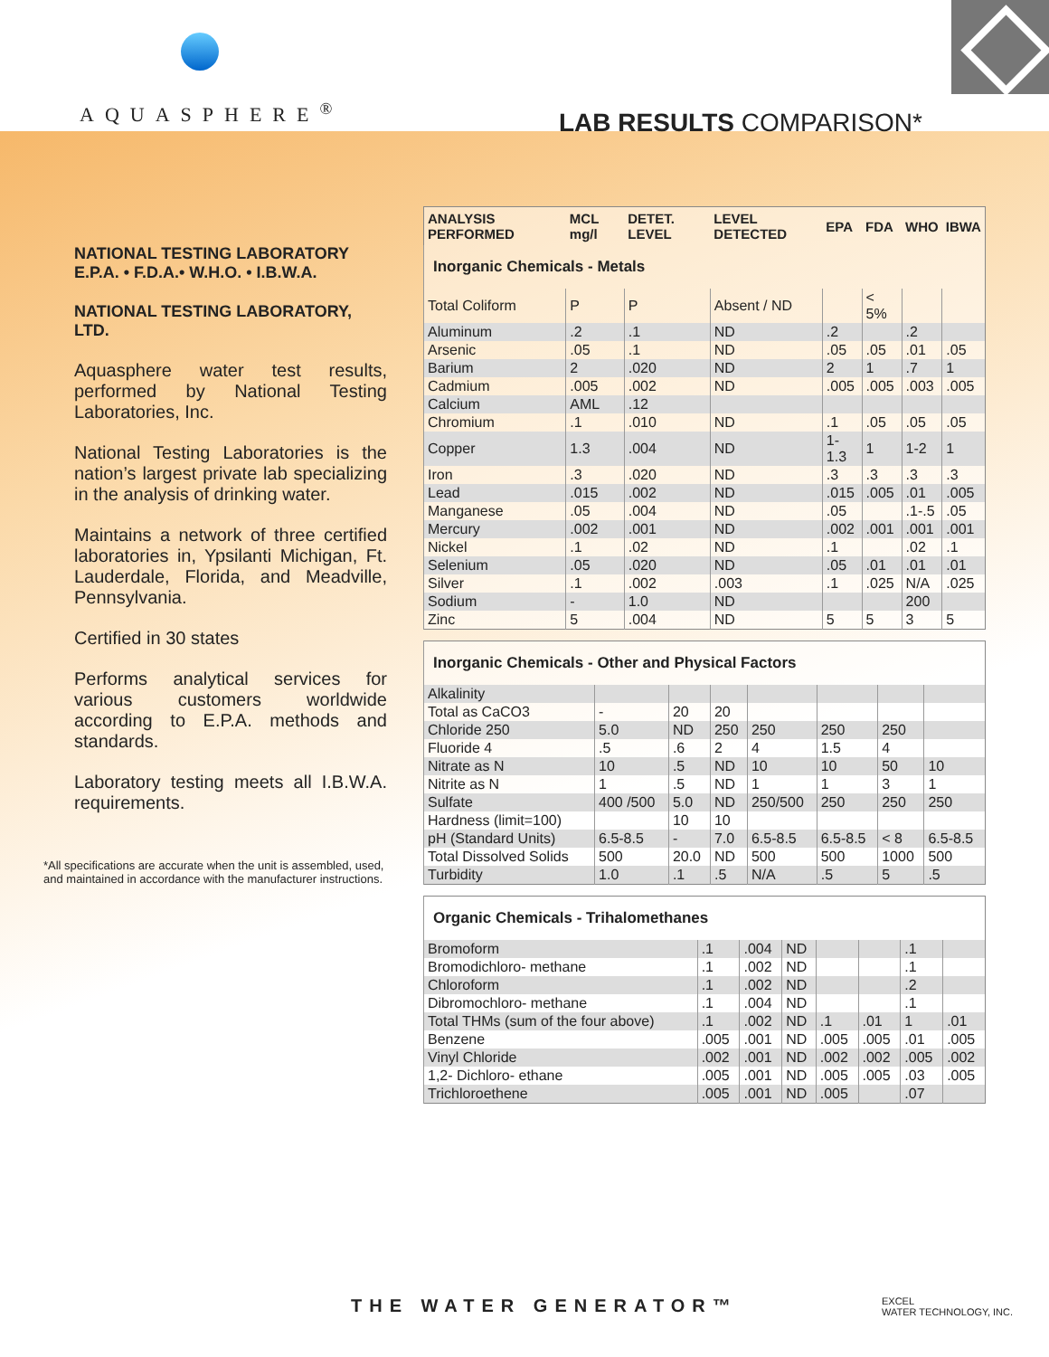AQUASPHERE<sup>®</sup> LAB RESULTS COMPARISON*
NATIONAL TESTING LABORATORY
E.P.A. • F.D.A.• W.H.O. • I.B.W.A.
NATIONAL TESTING LABORATORY, LTD.
Aquasphere water test results, performed by National Testing Laboratories, Inc.
National Testing Laboratories is the nation’s largest private lab specializing in the analysis of drinking water.
Maintains a network of three certified laboratories in, Ypsilanti Michigan, Ft. Lauderdale, Florida, and Meadville, Pennsylvania.
Certified in 30 states
Performs analytical services for various customers worldwide according to E.P.A. methods and standards.
Laboratory testing meets all I.B.W.A. requirements.
*All specifications are accurate when the unit is assembled, used, and maintained in accordance with the manufacturer instructions.
| ANALYSIS PERFORMED | MCL mg/l | DETET. LEVEL | LEVEL DETECTED | EPA | FDA | WHO | IBWA |
| --- | --- | --- | --- | --- | --- | --- | --- |
| Inorganic Chemicals - Metals | | | | | | | |
| Total Coliform | P | P | Absent / ND | | < 5% | | |
| Aluminum | .2 | .1 | ND | .2 | | .2 | |
| Arsenic | .05 | .1 | ND | .05 | .05 | .01 | .05 |
| Barium | 2 | .020 | ND | 2 | 1 | .7 | 1 |
| Cadmium | .005 | .002 | ND | .005 | .005 | .003 | .005 |
| Calcium | AML | .12 | | | | | |
| Chromium | .1 | .010 | ND | .1 | .05 | .05 | .05 |
| Copper | 1.3 | .004 | ND | 1-1.3 | 1 | 1-2 | 1 |
| Iron | .3 | .020 | ND | .3 | .3 | .3 | .3 |
| Lead | .015 | .002 | ND | .015 | .005 | .01 | .005 |
| Manganese | .05 | .004 | ND | .05 | | .1-.5 | .05 |
| Mercury | .002 | .001 | ND | .002 | .001 | .001 | .001 |
| Nickel | .1 | .02 | ND | .1 | | .02 | .1 |
| Selenium | .05 | .020 | ND | .05 | .01 | .01 | .01 |
| Silver | .1 | .002 | .003 | .1 | .025 | N/A | .025 |
| Sodium | - | 1.0 | ND | | | 200 | |
| Zinc | 5 | .004 | ND | 5 | 5 | 3 | 5 |
| Inorganic Chemicals - Other and Physical Factors | | | | | | | |
| Alkalinity | | | | | | | |
| Total as CaCO3 | - | 20 | 20 | | | | |
| Chloride 250 | 5.0 | ND | 250 | 250 | 250 | 250 | |
| Fluoride 4 | .5 | .6 | 2 | 4 | 1.5 | 4 | |
| Nitrate as N | 10 | .5 | ND | 10 | 10 | 50 | 10 |
| Nitrite as N | 1 | .5 | ND | 1 | 1 | 3 | 1 |
| Sulfate | 400 /500 | 5.0 | ND | 250/500 | 250 | 250 | 250 |
| Hardness (limit=100) | | 10 | 10 | | | | |
| pH (Standard Units) | 6.5-8.5 | - | 7.0 | 6.5-8.5 | 6.5-8.5 | < 8 | 6.5-8.5 |
| Total Dissolved Solids | 500 | 20.0 | ND | 500 | 500 | 1000 | 500 |
| Turbidity | 1.0 | .1 | .5 | N/A | .5 | 5 | .5 |
| Organic Chemicals - Trihalomethanes | | | | | | | |
| Bromoform | .1 | .004 | ND | | | .1 | |
| Bromodichloro- methane | .1 | .002 | ND | | | .1 | |
| Chloroform | .1 | .002 | ND | | | .2 | |
| Dibromochloro- methane | .1 | .004 | ND | | | .1 | |
| Total THMs (sum of the four above) | .1 | .002 | ND | .1 | .01 | 1 | .01 |
| Benzene | .005 | .001 | ND | .005 | .005 | .01 | .005 |
| Vinyl Chloride | .002 | .001 | ND | .002 | .002 | .005 | .002 |
| 1,2- Dichloro- ethane | .005 | .001 | ND | .005 | .005 | .03 | .005 |
| Trichloroethene | .005 | .001 | ND | .005 | | .07 | |
THE WATER GENERATOR™
EXCEL
WATER TECHNOLOGY, INC.